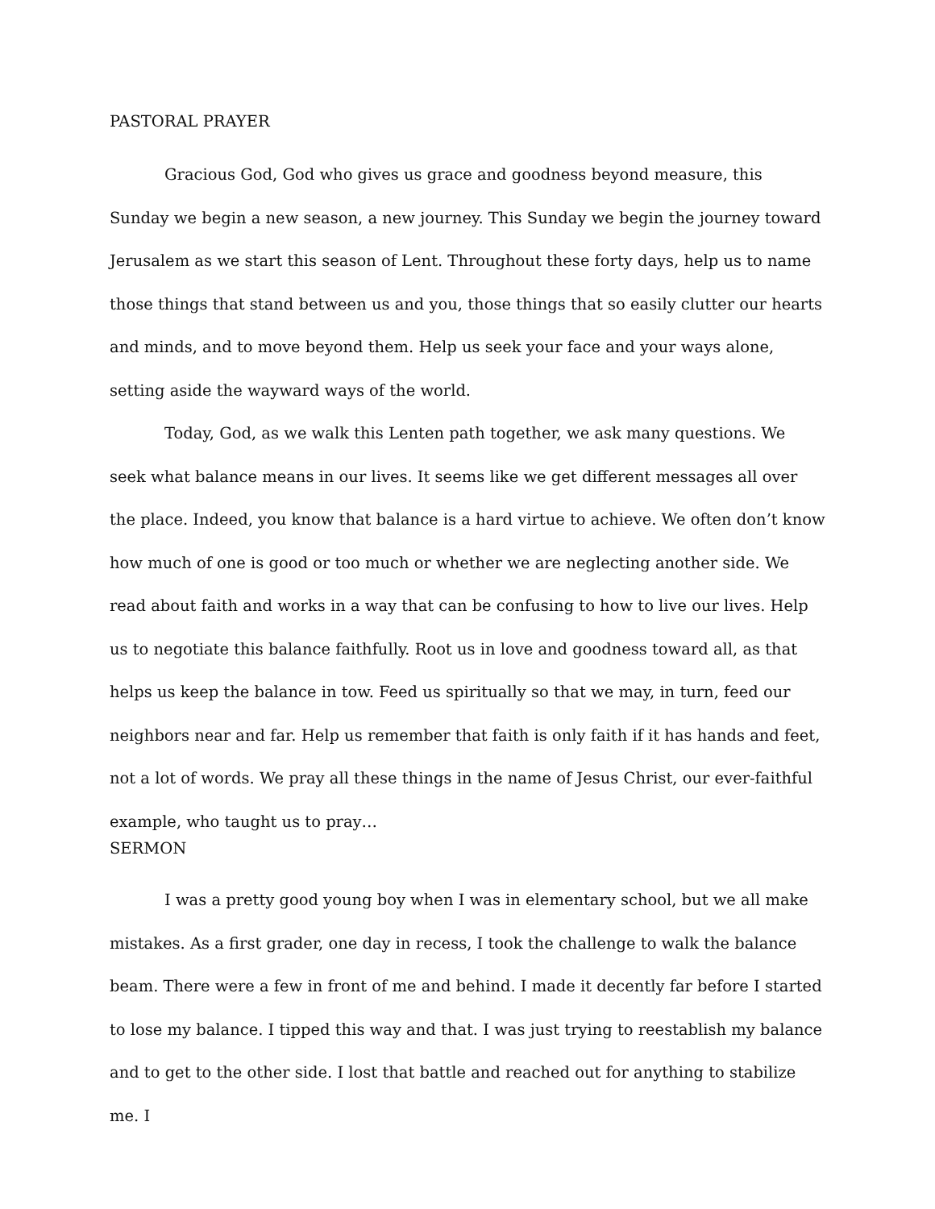PASTORAL PRAYER
Gracious God, God who gives us grace and goodness beyond measure, this Sunday we begin a new season, a new journey. This Sunday we begin the journey toward Jerusalem as we start this season of Lent. Throughout these forty days, help us to name those things that stand between us and you, those things that so easily clutter our hearts and minds, and to move beyond them. Help us seek your face and your ways alone, setting aside the wayward ways of the world.
Today, God, as we walk this Lenten path together, we ask many questions. We seek what balance means in our lives. It seems like we get different messages all over the place. Indeed, you know that balance is a hard virtue to achieve. We often don’t know how much of one is good or too much or whether we are neglecting another side. We read about faith and works in a way that can be confusing to how to live our lives. Help us to negotiate this balance faithfully. Root us in love and goodness toward all, as that helps us keep the balance in tow. Feed us spiritually so that we may, in turn, feed our neighbors near and far. Help us remember that faith is only faith if it has hands and feet, not a lot of words. We pray all these things in the name of Jesus Christ, our ever-faithful example, who taught us to pray…
SERMON
I was a pretty good young boy when I was in elementary school, but we all make mistakes. As a first grader, one day in recess, I took the challenge to walk the balance beam. There were a few in front of me and behind. I made it decently far before I started to lose my balance. I tipped this way and that. I was just trying to reestablish my balance and to get to the other side. I lost that battle and reached out for anything to stabilize me. I